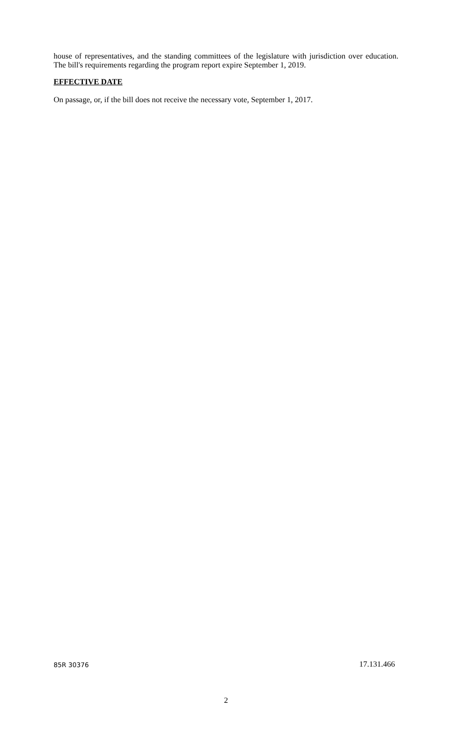house of representatives, and the standing committees of the legislature with jurisdiction over education. The bill's requirements regarding the program report expire September 1, 2019.
EFFECTIVE DATE
On passage, or, if the bill does not receive the necessary vote, September 1, 2017.
85R 30376 17.131.466
2